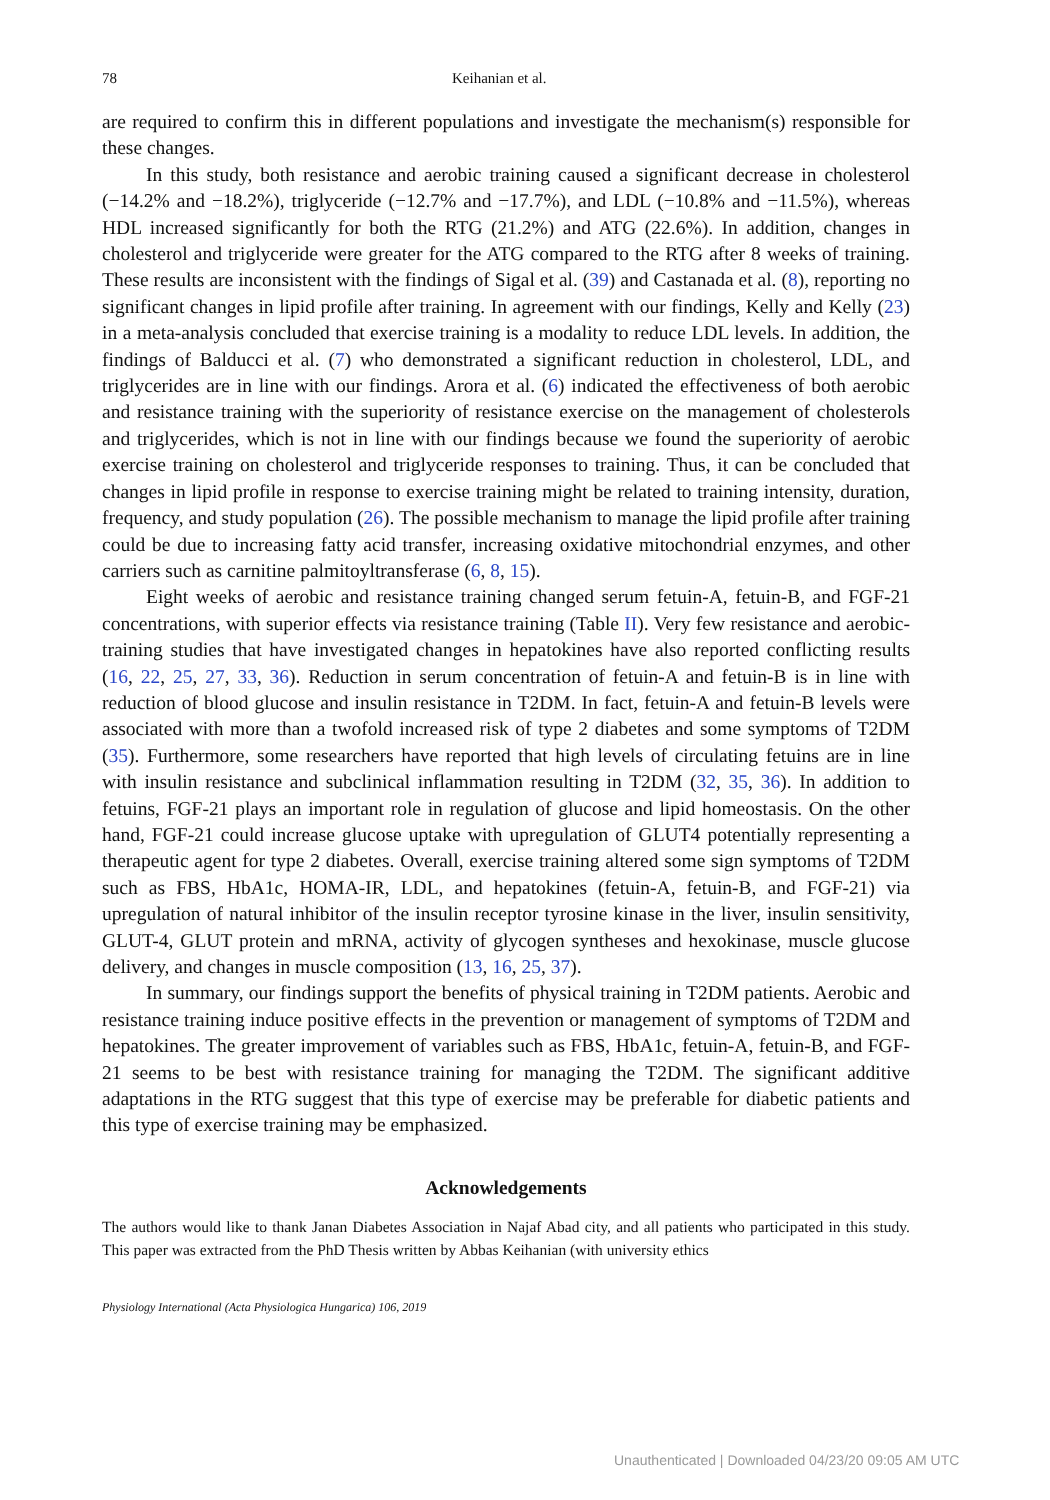78 Keihanian et al.
are required to confirm this in different populations and investigate the mechanism(s) responsible for these changes.
In this study, both resistance and aerobic training caused a significant decrease in cholesterol (−14.2% and −18.2%), triglyceride (−12.7% and −17.7%), and LDL (−10.8% and −11.5%), whereas HDL increased significantly for both the RTG (21.2%) and ATG (22.6%). In addition, changes in cholesterol and triglyceride were greater for the ATG compared to the RTG after 8 weeks of training. These results are inconsistent with the findings of Sigal et al. (39) and Castanada et al. (8), reporting no significant changes in lipid profile after training. In agreement with our findings, Kelly and Kelly (23) in a meta-analysis concluded that exercise training is a modality to reduce LDL levels. In addition, the findings of Balducci et al. (7) who demonstrated a significant reduction in cholesterol, LDL, and triglycerides are in line with our findings. Arora et al. (6) indicated the effectiveness of both aerobic and resistance training with the superiority of resistance exercise on the management of cholesterols and triglycerides, which is not in line with our findings because we found the superiority of aerobic exercise training on cholesterol and triglyceride responses to training. Thus, it can be concluded that changes in lipid profile in response to exercise training might be related to training intensity, duration, frequency, and study population (26). The possible mechanism to manage the lipid profile after training could be due to increasing fatty acid transfer, increasing oxidative mitochondrial enzymes, and other carriers such as carnitine palmitoyltransferase (6, 8, 15).
Eight weeks of aerobic and resistance training changed serum fetuin-A, fetuin-B, and FGF-21 concentrations, with superior effects via resistance training (Table II). Very few resistance and aerobic-training studies that have investigated changes in hepatokines have also reported conflicting results (16, 22, 25, 27, 33, 36). Reduction in serum concentration of fetuin-A and fetuin-B is in line with reduction of blood glucose and insulin resistance in T2DM. In fact, fetuin-A and fetuin-B levels were associated with more than a twofold increased risk of type 2 diabetes and some symptoms of T2DM (35). Furthermore, some researchers have reported that high levels of circulating fetuins are in line with insulin resistance and subclinical inflammation resulting in T2DM (32, 35, 36). In addition to fetuins, FGF-21 plays an important role in regulation of glucose and lipid homeostasis. On the other hand, FGF-21 could increase glucose uptake with upregulation of GLUT4 potentially representing a therapeutic agent for type 2 diabetes. Overall, exercise training altered some sign symptoms of T2DM such as FBS, HbA1c, HOMA-IR, LDL, and hepatokines (fetuin-A, fetuin-B, and FGF-21) via upregulation of natural inhibitor of the insulin receptor tyrosine kinase in the liver, insulin sensitivity, GLUT-4, GLUT protein and mRNA, activity of glycogen syntheses and hexokinase, muscle glucose delivery, and changes in muscle composition (13, 16, 25, 37).
In summary, our findings support the benefits of physical training in T2DM patients. Aerobic and resistance training induce positive effects in the prevention or management of symptoms of T2DM and hepatokines. The greater improvement of variables such as FBS, HbA1c, fetuin-A, fetuin-B, and FGF-21 seems to be best with resistance training for managing the T2DM. The significant additive adaptations in the RTG suggest that this type of exercise may be preferable for diabetic patients and this type of exercise training may be emphasized.
Acknowledgements
The authors would like to thank Janan Diabetes Association in Najaf Abad city, and all patients who participated in this study. This paper was extracted from the PhD Thesis written by Abbas Keihanian (with university ethics
Physiology International (Acta Physiologica Hungarica) 106, 2019
Unauthenticated | Downloaded 04/23/20 09:05 AM UTC